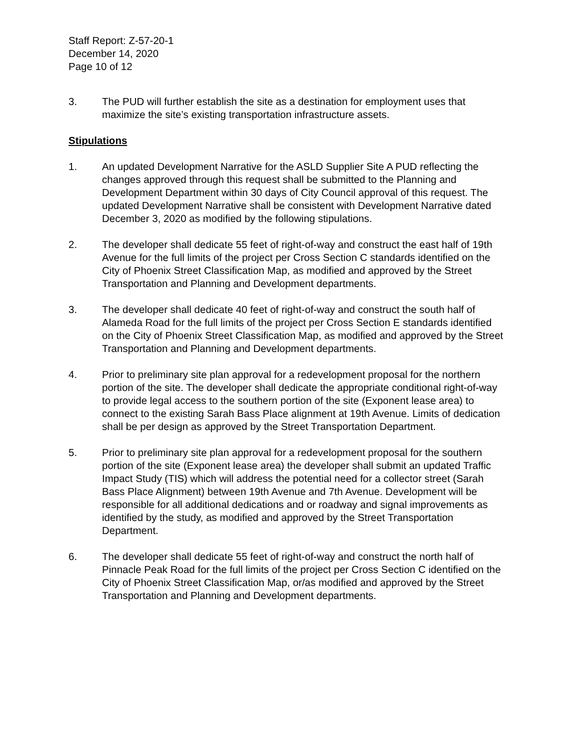Staff Report: Z-57-20-1
December 14, 2020
Page 10 of 12
3. The PUD will further establish the site as a destination for employment uses that maximize the site’s existing transportation infrastructure assets.
Stipulations
1. An updated Development Narrative for the ASLD Supplier Site A PUD reflecting the changes approved through this request shall be submitted to the Planning and Development Department within 30 days of City Council approval of this request. The updated Development Narrative shall be consistent with Development Narrative dated December 3, 2020 as modified by the following stipulations.
2. The developer shall dedicate 55 feet of right-of-way and construct the east half of 19th Avenue for the full limits of the project per Cross Section C standards identified on the City of Phoenix Street Classification Map, as modified and approved by the Street Transportation and Planning and Development departments.
3. The developer shall dedicate 40 feet of right-of-way and construct the south half of Alameda Road for the full limits of the project per Cross Section E standards identified on the City of Phoenix Street Classification Map, as modified and approved by the Street Transportation and Planning and Development departments.
4. Prior to preliminary site plan approval for a redevelopment proposal for the northern portion of the site. The developer shall dedicate the appropriate conditional right-of-way to provide legal access to the southern portion of the site (Exponent lease area) to connect to the existing Sarah Bass Place alignment at 19th Avenue. Limits of dedication shall be per design as approved by the Street Transportation Department.
5. Prior to preliminary site plan approval for a redevelopment proposal for the southern portion of the site (Exponent lease area) the developer shall submit an updated Traffic Impact Study (TIS) which will address the potential need for a collector street (Sarah Bass Place Alignment) between 19th Avenue and 7th Avenue. Development will be responsible for all additional dedications and or roadway and signal improvements as identified by the study, as modified and approved by the Street Transportation Department.
6. The developer shall dedicate 55 feet of right-of-way and construct the north half of Pinnacle Peak Road for the full limits of the project per Cross Section C identified on the City of Phoenix Street Classification Map, or/as modified and approved by the Street Transportation and Planning and Development departments.